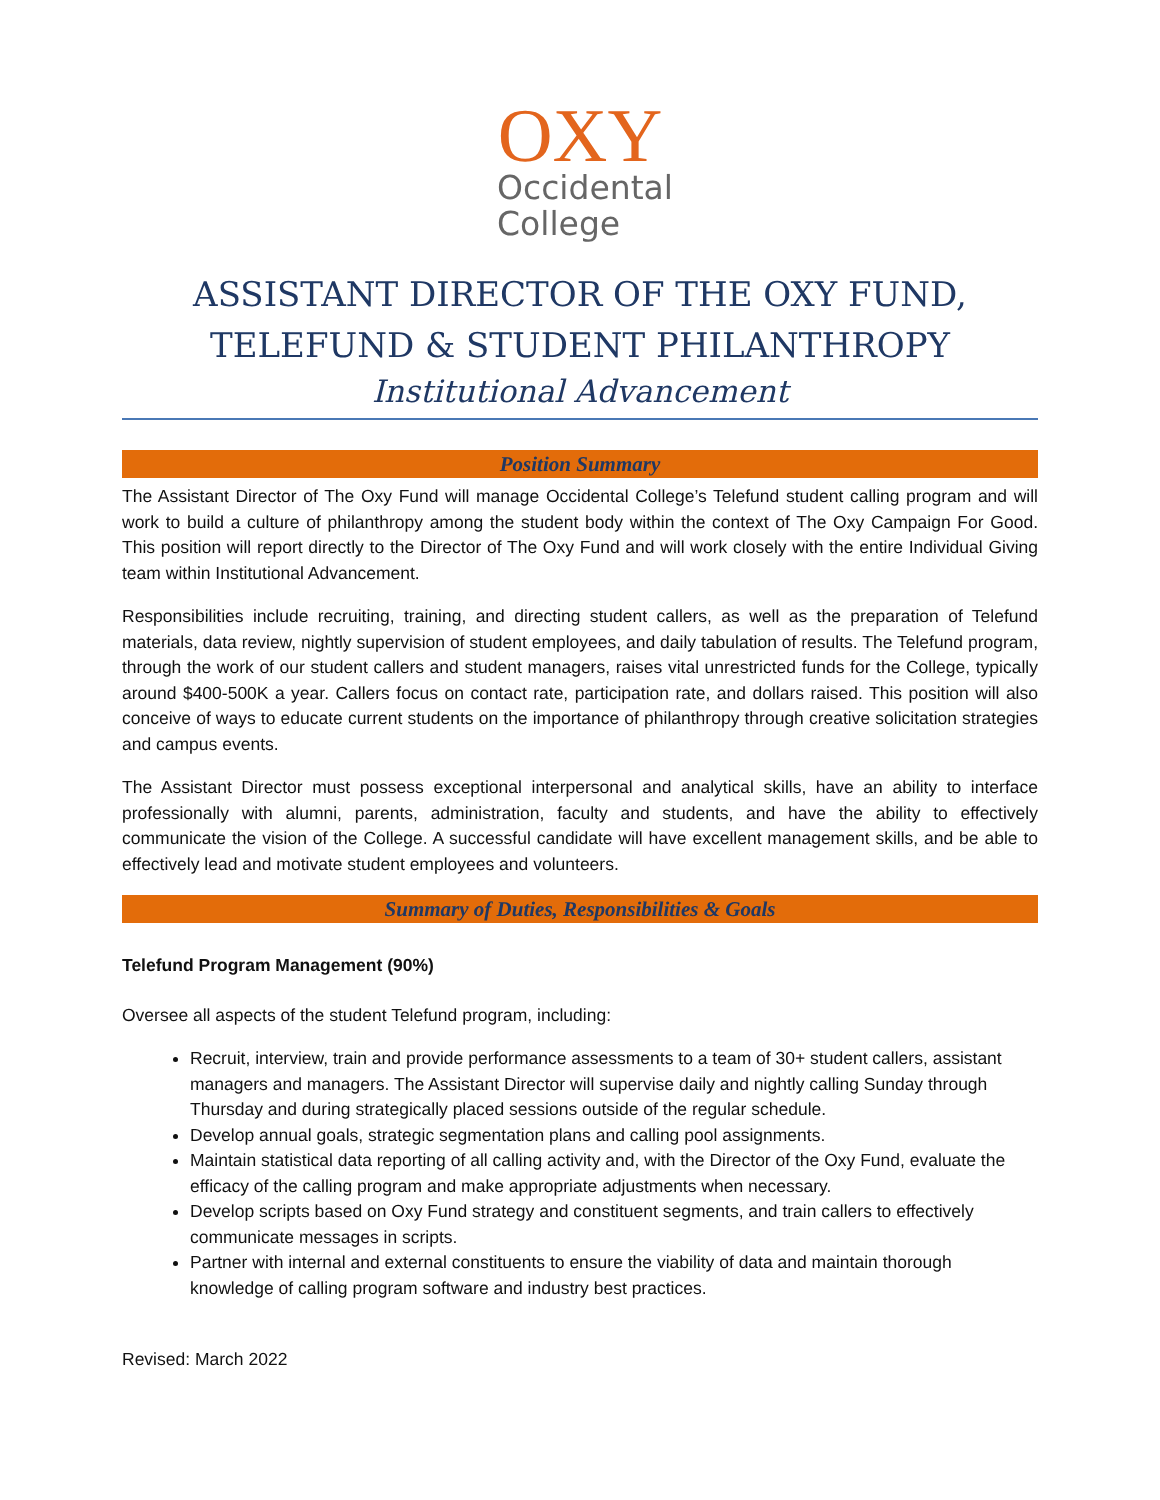OXY
Occidental
College
ASSISTANT DIRECTOR OF THE OXY FUND,
TELEFUND & STUDENT PHILANTHROPY
Institutional Advancement
Position Summary
The Assistant Director of The Oxy Fund will manage Occidental College’s Telefund student calling program and will work to build a culture of philanthropy among the student body within the context of The Oxy Campaign For Good. This position will report directly to the Director of The Oxy Fund and will work closely with the entire Individual Giving team within Institutional Advancement.
Responsibilities include recruiting, training, and directing student callers, as well as the preparation of Telefund materials, data review, nightly supervision of student employees, and daily tabulation of results. The Telefund program, through the work of our student callers and student managers, raises vital unrestricted funds for the College, typically around $400-500K a year. Callers focus on contact rate, participation rate, and dollars raised. This position will also conceive of ways to educate current students on the importance of philanthropy through creative solicitation strategies and campus events.
The Assistant Director must possess exceptional interpersonal and analytical skills, have an ability to interface professionally with alumni, parents, administration, faculty and students, and have the ability to effectively communicate the vision of the College. A successful candidate will have excellent management skills, and be able to effectively lead and motivate student employees and volunteers.
Summary of Duties, Responsibilities & Goals
Telefund Program Management (90%)
Oversee all aspects of the student Telefund program, including:
Recruit, interview, train and provide performance assessments to a team of 30+ student callers, assistant managers and managers. The Assistant Director will supervise daily and nightly calling Sunday through Thursday and during strategically placed sessions outside of the regular schedule.
Develop annual goals, strategic segmentation plans and calling pool assignments.
Maintain statistical data reporting of all calling activity and, with the Director of the Oxy Fund, evaluate the efficacy of the calling program and make appropriate adjustments when necessary.
Develop scripts based on Oxy Fund strategy and constituent segments, and train callers to effectively communicate messages in scripts.
Partner with internal and external constituents to ensure the viability of data and maintain thorough knowledge of calling program software and industry best practices.
Revised: March 2022